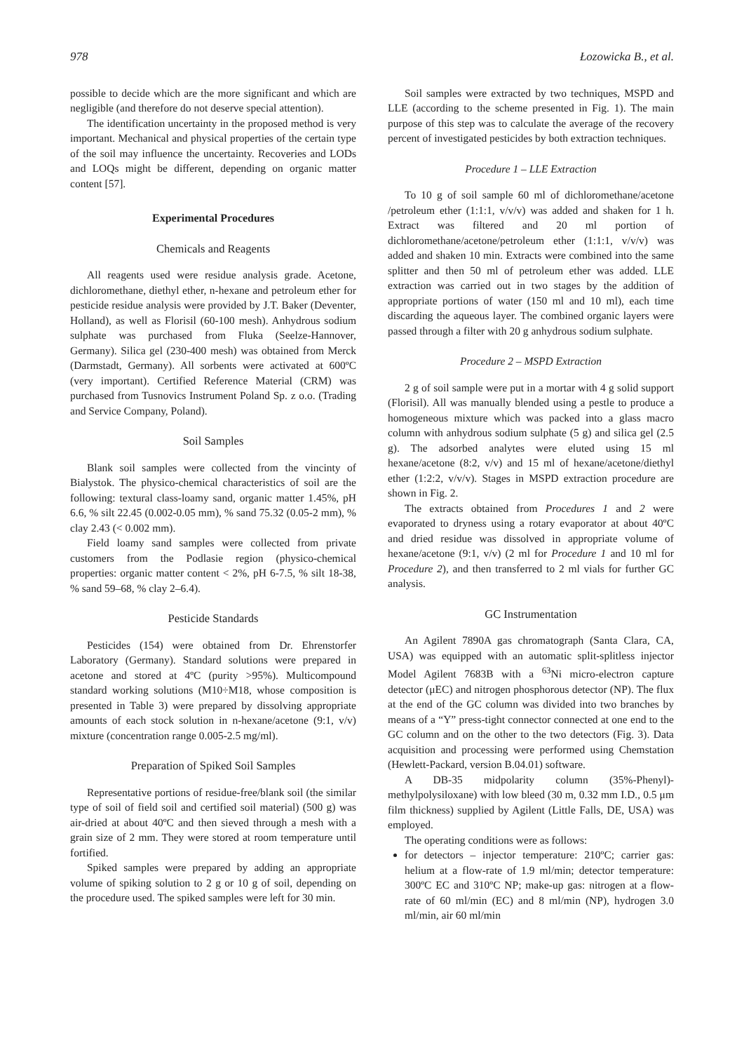978 Łozowicka B., et al.
possible to decide which are the more significant and which are negligible (and therefore do not deserve special attention).
The identification uncertainty in the proposed method is very important. Mechanical and physical properties of the certain type of the soil may influence the uncertainty. Recoveries and LODs and LOQs might be different, depending on organic matter content [57].
Experimental Procedures
Chemicals and Reagents
All reagents used were residue analysis grade. Acetone, dichloromethane, diethyl ether, n-hexane and petroleum ether for pesticide residue analysis were provided by J.T. Baker (Deventer, Holland), as well as Florisil (60-100 mesh). Anhydrous sodium sulphate was purchased from Fluka (Seelze-Hannover, Germany). Silica gel (230-400 mesh) was obtained from Merck (Darmstadt, Germany). All sorbents were activated at 600ºC (very important). Certified Reference Material (CRM) was purchased from Tusnovics Instrument Poland Sp. z o.o. (Trading and Service Company, Poland).
Soil Samples
Blank soil samples were collected from the vincinty of Bialystok. The physico-chemical characteristics of soil are the following: textural class-loamy sand, organic matter 1.45%, pH 6.6, % silt 22.45 (0.002-0.05 mm), % sand 75.32 (0.05-2 mm), % clay 2.43 (< 0.002 mm).
Field loamy sand samples were collected from private customers from the Podlasie region (physico-chemical properties: organic matter content < 2%, pH 6-7.5, % silt 18-38, % sand 59–68, % clay 2–6.4).
Pesticide Standards
Pesticides (154) were obtained from Dr. Ehrenstorfer Laboratory (Germany). Standard solutions were prepared in acetone and stored at 4ºC (purity >95%). Multicompound standard working solutions (M10÷M18, whose composition is presented in Table 3) were prepared by dissolving appropriate amounts of each stock solution in n-hexane/acetone (9:1, v/v) mixture (concentration range 0.005-2.5 mg/ml).
Preparation of Spiked Soil Samples
Representative portions of residue-free/blank soil (the similar type of soil of field soil and certified soil material) (500 g) was air-dried at about 40ºC and then sieved through a mesh with a grain size of 2 mm. They were stored at room temperature until fortified.
Spiked samples were prepared by adding an appropriate volume of spiking solution to 2 g or 10 g of soil, depending on the procedure used. The spiked samples were left for 30 min.
Soil samples were extracted by two techniques, MSPD and LLE (according to the scheme presented in Fig. 1). The main purpose of this step was to calculate the average of the recovery percent of investigated pesticides by both extraction techniques.
Procedure 1 – LLE Extraction
To 10 g of soil sample 60 ml of dichloromethane/acetone /petroleum ether (1:1:1, v/v/v) was added and shaken for 1 h. Extract was filtered and 20 ml portion of dichloromethane/acetone/petroleum ether (1:1:1, v/v/v) was added and shaken 10 min. Extracts were combined into the same splitter and then 50 ml of petroleum ether was added. LLE extraction was carried out in two stages by the addition of appropriate portions of water (150 ml and 10 ml), each time discarding the aqueous layer. The combined organic layers were passed through a filter with 20 g anhydrous sodium sulphate.
Procedure 2 – MSPD Extraction
2 g of soil sample were put in a mortar with 4 g solid support (Florisil). All was manually blended using a pestle to produce a homogeneous mixture which was packed into a glass macro column with anhydrous sodium sulphate (5 g) and silica gel (2.5 g). The adsorbed analytes were eluted using 15 ml hexane/acetone (8:2, v/v) and 15 ml of hexane/acetone/diethyl ether (1:2:2, v/v/v). Stages in MSPD extraction procedure are shown in Fig. 2.
The extracts obtained from Procedures 1 and 2 were evaporated to dryness using a rotary evaporator at about 40ºC and dried residue was dissolved in appropriate volume of hexane/acetone (9:1, v/v) (2 ml for Procedure 1 and 10 ml for Procedure 2), and then transferred to 2 ml vials for further GC analysis.
GC Instrumentation
An Agilent 7890A gas chromatograph (Santa Clara, CA, USA) was equipped with an automatic split-splitless injector Model Agilent 7683B with a <sup>63</sup>Ni micro-electron capture detector (μEC) and nitrogen phosphorous detector (NP). The flux at the end of the GC column was divided into two branches by means of a “Y” press-tight connector connected at one end to the GC column and on the other to the two detectors (Fig. 3). Data acquisition and processing were performed using Chemstation (Hewlett-Packard, version B.04.01) software.
A DB-35 midpolarity column (35%-Phenyl)-methylpolysiloxane) with low bleed (30 m, 0.32 mm I.D., 0.5 μm film thickness) supplied by Agilent (Little Falls, DE, USA) was employed.
The operating conditions were as follows:
for detectors – injector temperature: 210ºC; carrier gas: helium at a flow-rate of 1.9 ml/min; detector temperature: 300ºC EC and 310ºC NP; make-up gas: nitrogen at a flow-rate of 60 ml/min (EC) and 8 ml/min (NP), hydrogen 3.0 ml/min, air 60 ml/min